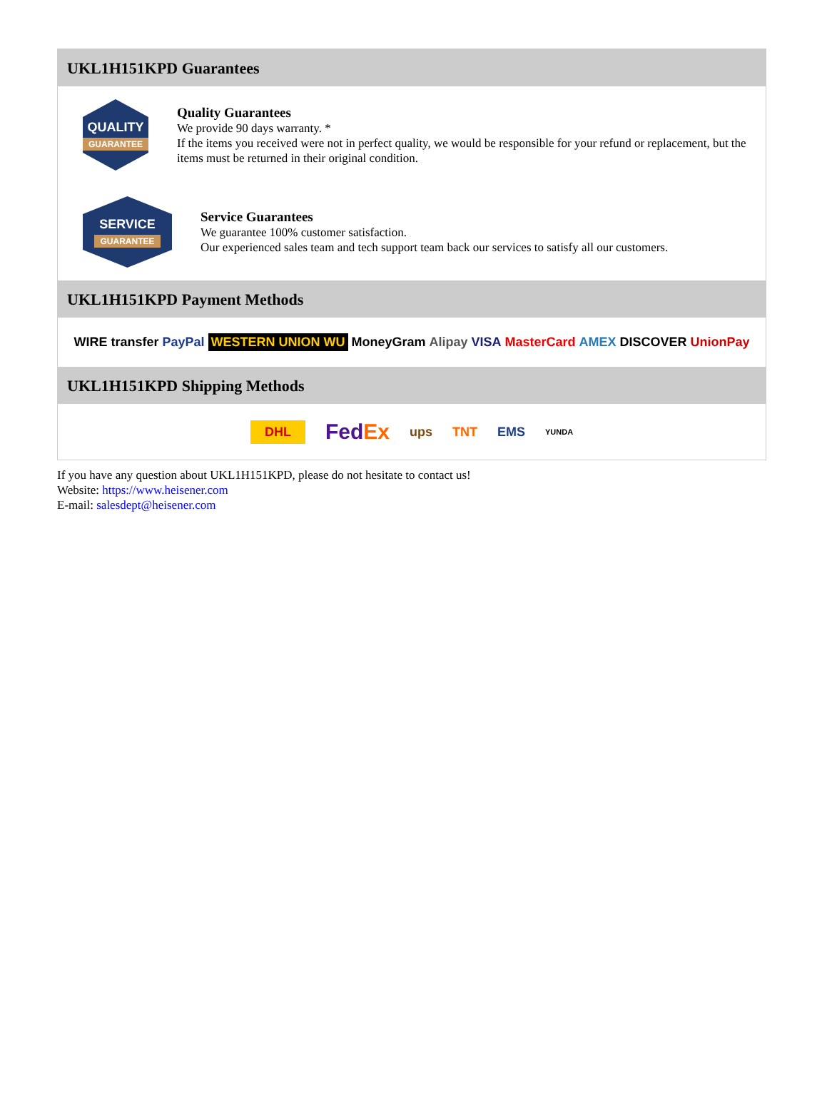UKL1H151KPD Guarantees
QUALITY
GUARANTEE
Quality Guarantees
We provide 90 days warranty. *
If the items you received were not in perfect quality, we would be responsible for your refund or replacement, but the items must be returned in their original condition.
SERVICE
GUARANTEE
Service Guarantees
We guarantee 100% customer satisfaction.
Our experienced sales team and tech support team back our services to satisfy all our customers.
UKL1H151KPD Payment Methods
WIRE transfer PayPal WESTERN UNION WU MoneyGram Alipay VISA MasterCard AMEX DISCOVER UnionPay
UKL1H151KPD Shipping Methods
DHL FedEx ups TNT EMS YUNDA
If you have any question about UKL1H151KPD, please do not hesitate to contact us!
Website: https://www.heisener.com
E-mail: salesdept@heisener.com